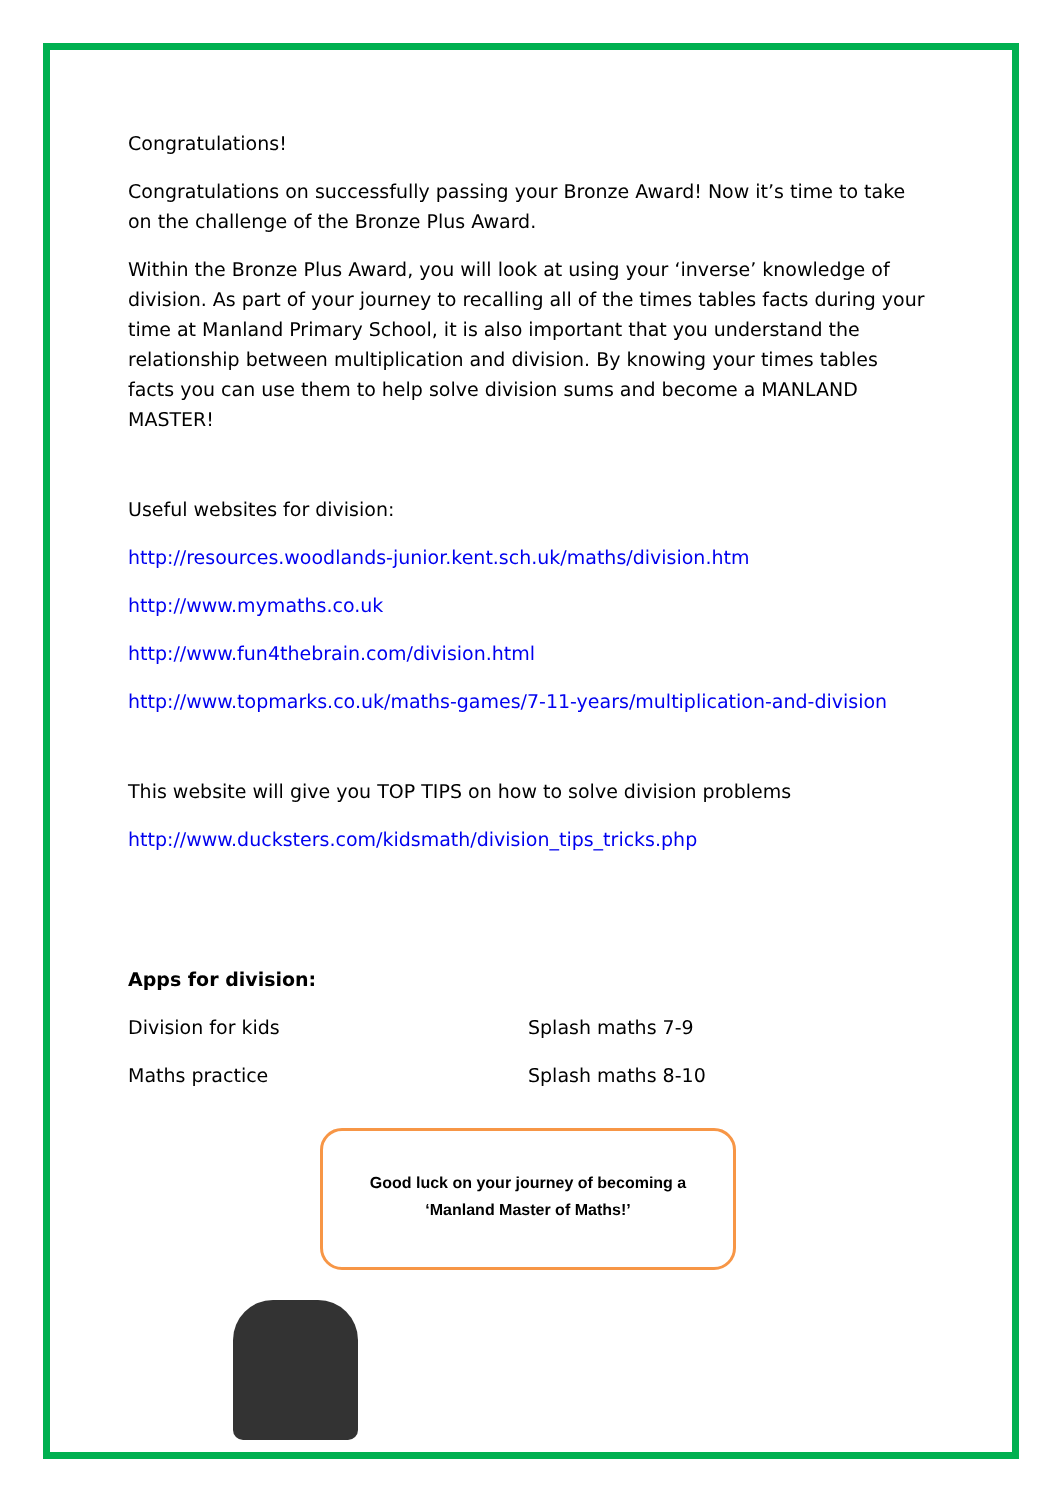Congratulations!
Congratulations on successfully passing your Bronze Award! Now it’s time to take on the challenge of the Bronze Plus Award.
Within the Bronze Plus Award, you will look at using your ‘inverse’ knowledge of division. As part of your journey to recalling all of the times tables facts during your time at Manland Primary School, it is also important that you understand the relationship between multiplication and division. By knowing your times tables facts you can use them to help solve division sums and become a MANLAND MASTER!
Useful websites for division:
http://resources.woodlands-junior.kent.sch.uk/maths/division.htm
http://www.mymaths.co.uk
http://www.fun4thebrain.com/division.html
http://www.topmarks.co.uk/maths-games/7-11-years/multiplication-and-division
This website will give you TOP TIPS on how to solve division problems
http://www.ducksters.com/kidsmath/division_tips_tricks.php
Apps for division:
Division for kids Splash maths 7-9
Maths practice Splash maths 8-10
Good luck on your journey of becoming a
‘Manland Master of Maths!’